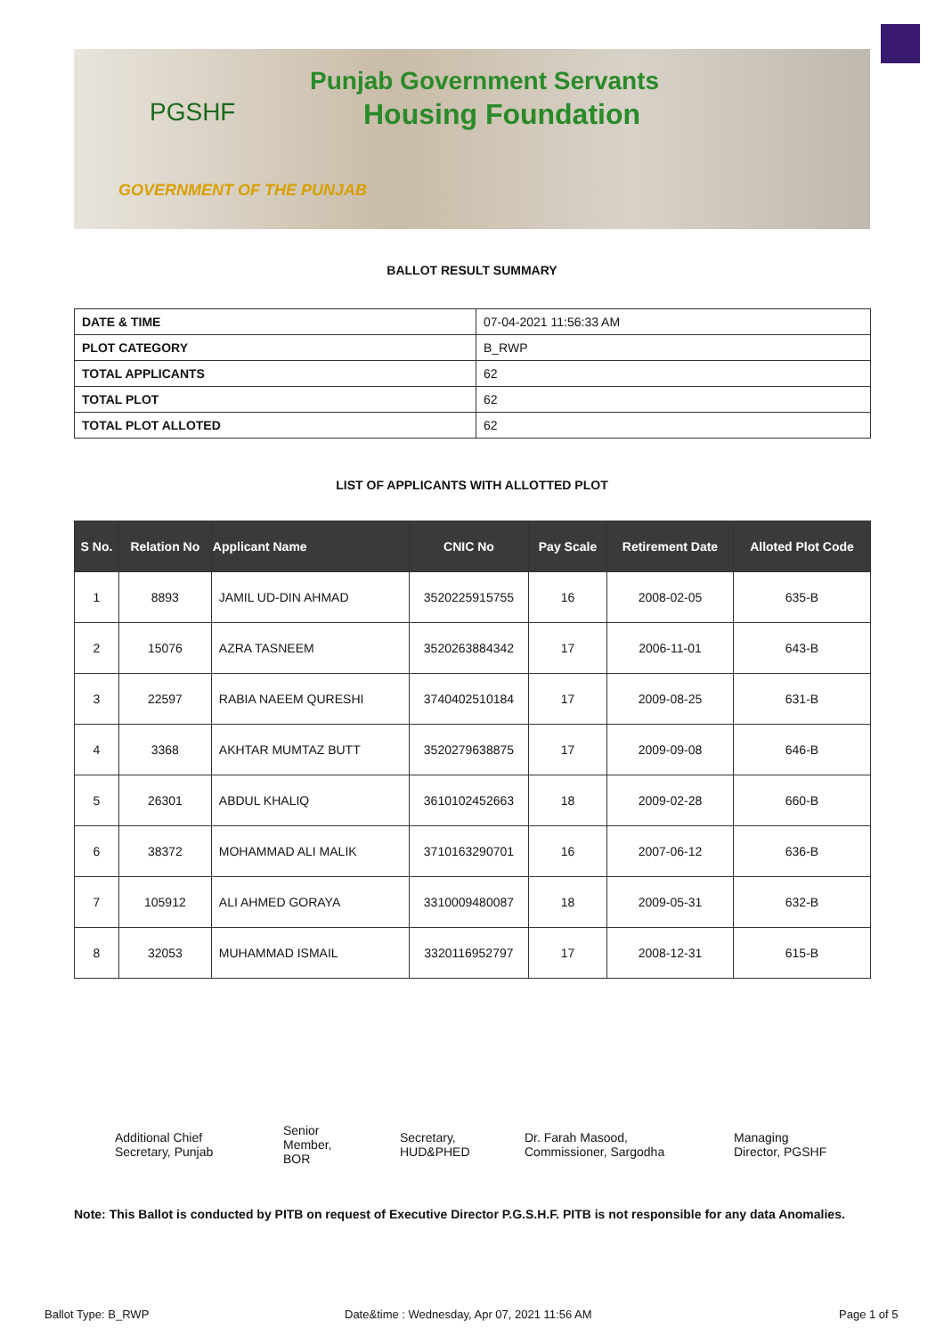PGSHF
Punjab Government Servants
Housing Foundation
GOVERNMENT OF THE PUNJAB
BALLOT RESULT SUMMARY
| DATE & TIME | 07-04-2021 11:56:33 AM |
| PLOT CATEGORY | B_RWP |
| TOTAL APPLICANTS | 62 |
| TOTAL PLOT | 62 |
| TOTAL PLOT ALLOTED | 62 |
LIST OF APPLICANTS WITH ALLOTTED PLOT
| S No. | Relation No | Applicant Name | CNIC No | Pay Scale | Retirement Date | Alloted Plot Code |
| --- | --- | --- | --- | --- | --- | --- |
| 1 | 8893 | JAMIL UD-DIN AHMAD | 3520225915755 | 16 | 2008-02-05 | 635-B |
| 2 | 15076 | AZRA TASNEEM | 3520263884342 | 17 | 2006-11-01 | 643-B |
| 3 | 22597 | RABIA NAEEM QURESHI | 3740402510184 | 17 | 2009-08-25 | 631-B |
| 4 | 3368 | AKHTAR MUMTAZ BUTT | 3520279638875 | 17 | 2009-09-08 | 646-B |
| 5 | 26301 | ABDUL KHALIQ | 3610102452663 | 18 | 2009-02-28 | 660-B |
| 6 | 38372 | MOHAMMAD ALI MALIK | 3710163290701 | 16 | 2007-06-12 | 636-B |
| 7 | 105912 | ALI AHMED GORAYA | 3310009480087 | 18 | 2009-05-31 | 632-B |
| 8 | 32053 | MUHAMMAD ISMAIL | 3320116952797 | 17 | 2008-12-31 | 615-B |
Additional Chief
Secretary, Punjab
Senior
Member,
BOR
Secretary,
HUD&PHED
Dr. Farah Masood,
Commissioner, Sargodha
Managing
Director, PGSHF
Note: This Ballot is conducted by PITB on request of Executive Director P.G.S.H.F. PITB is not responsible for any data Anomalies.
Ballot Type: B_RWP
Date&time : Wednesday, Apr 07, 2021 11:56 AM
Page 1 of 5